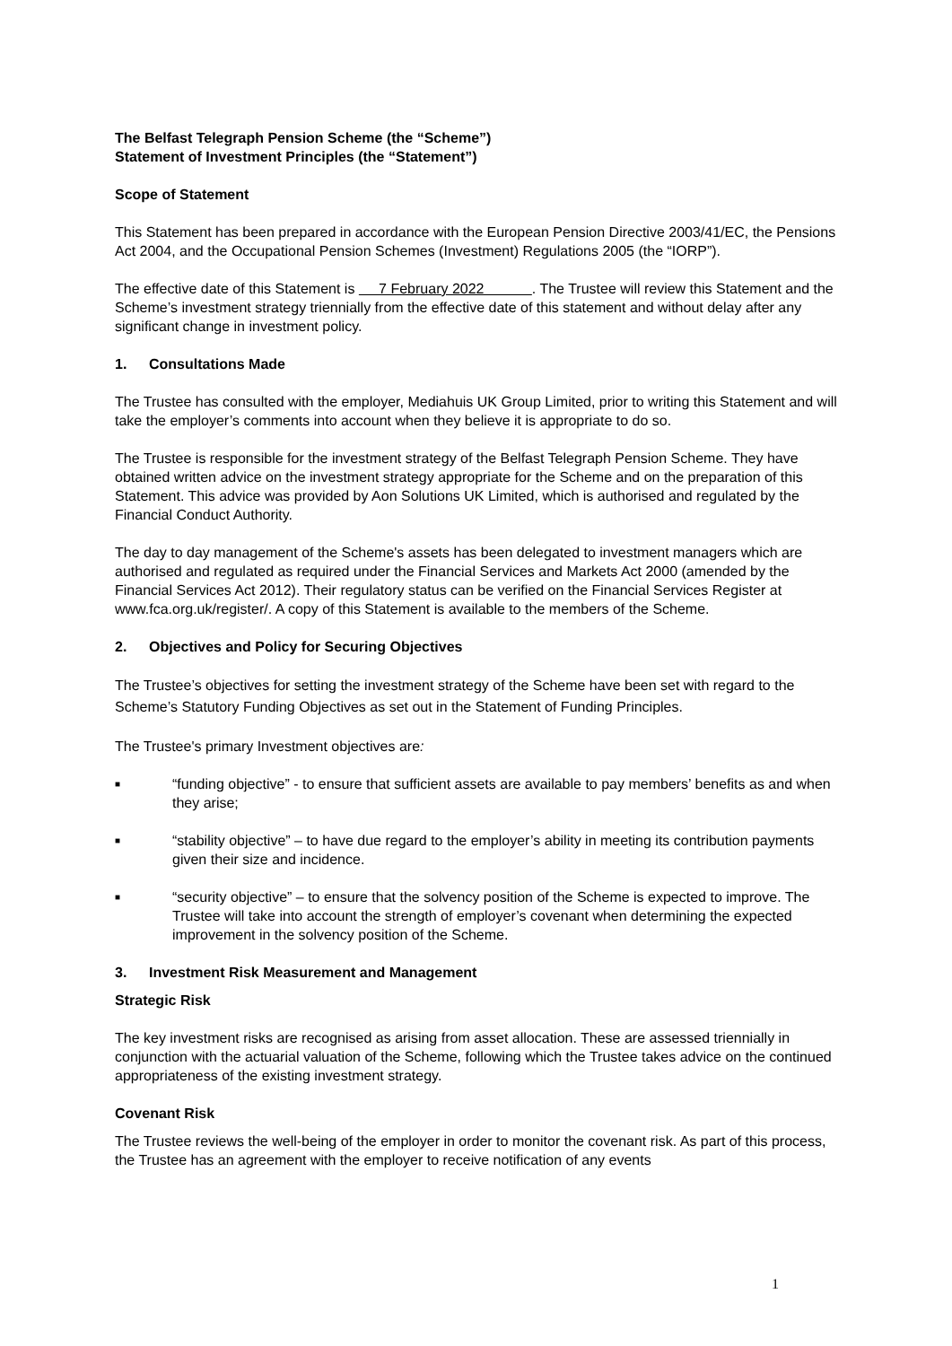The Belfast Telegraph Pension Scheme (the “Scheme”)
Statement of Investment Principles (the “Statement”)
Scope of Statement
This Statement has been prepared in accordance with the European Pension Directive 2003/41/EC, the Pensions Act 2004, and the Occupational Pension Schemes (Investment) Regulations 2005 (the “IORP”).
The effective date of this Statement is 7 February 2022 . The Trustee will review this Statement and the Scheme’s investment strategy triennially from the effective date of this statement and without delay after any significant change in investment policy.
1. Consultations Made
The Trustee has consulted with the employer, Mediahuis UK Group Limited, prior to writing this Statement and will take the employer’s comments into account when they believe it is appropriate to do so.
The Trustee is responsible for the investment strategy of the Belfast Telegraph Pension Scheme. They have obtained written advice on the investment strategy appropriate for the Scheme and on the preparation of this Statement. This advice was provided by Aon Solutions UK Limited, which is authorised and regulated by the Financial Conduct Authority.
The day to day management of the Scheme's assets has been delegated to investment managers which are authorised and regulated as required under the Financial Services and Markets Act 2000 (amended by the Financial Services Act 2012). Their regulatory status can be verified on the Financial Services Register at www.fca.org.uk/register/. A copy of this Statement is available to the members of the Scheme.
2. Objectives and Policy for Securing Objectives
The Trustee’s objectives for setting the investment strategy of the Scheme have been set with regard to the Scheme’s Statutory Funding Objectives as set out in the Statement of Funding Principles.
The Trustee's primary Investment objectives are:
■ “funding objective” - to ensure that sufficient assets are available to pay members’ benefits as and when they arise;
■ “stability objective” – to have due regard to the employer’s ability in meeting its contribution payments given their size and incidence.
■ “security objective” – to ensure that the solvency position of the Scheme is expected to improve. The Trustee will take into account the strength of employer’s covenant when determining the expected improvement in the solvency position of the Scheme.
3. Investment Risk Measurement and Management
Strategic Risk
The key investment risks are recognised as arising from asset allocation. These are assessed triennially in conjunction with the actuarial valuation of the Scheme, following which the Trustee takes advice on the continued appropriateness of the existing investment strategy.
Covenant Risk
The Trustee reviews the well-being of the employer in order to monitor the covenant risk. As part of this process, the Trustee has an agreement with the employer to receive notification of any events
1